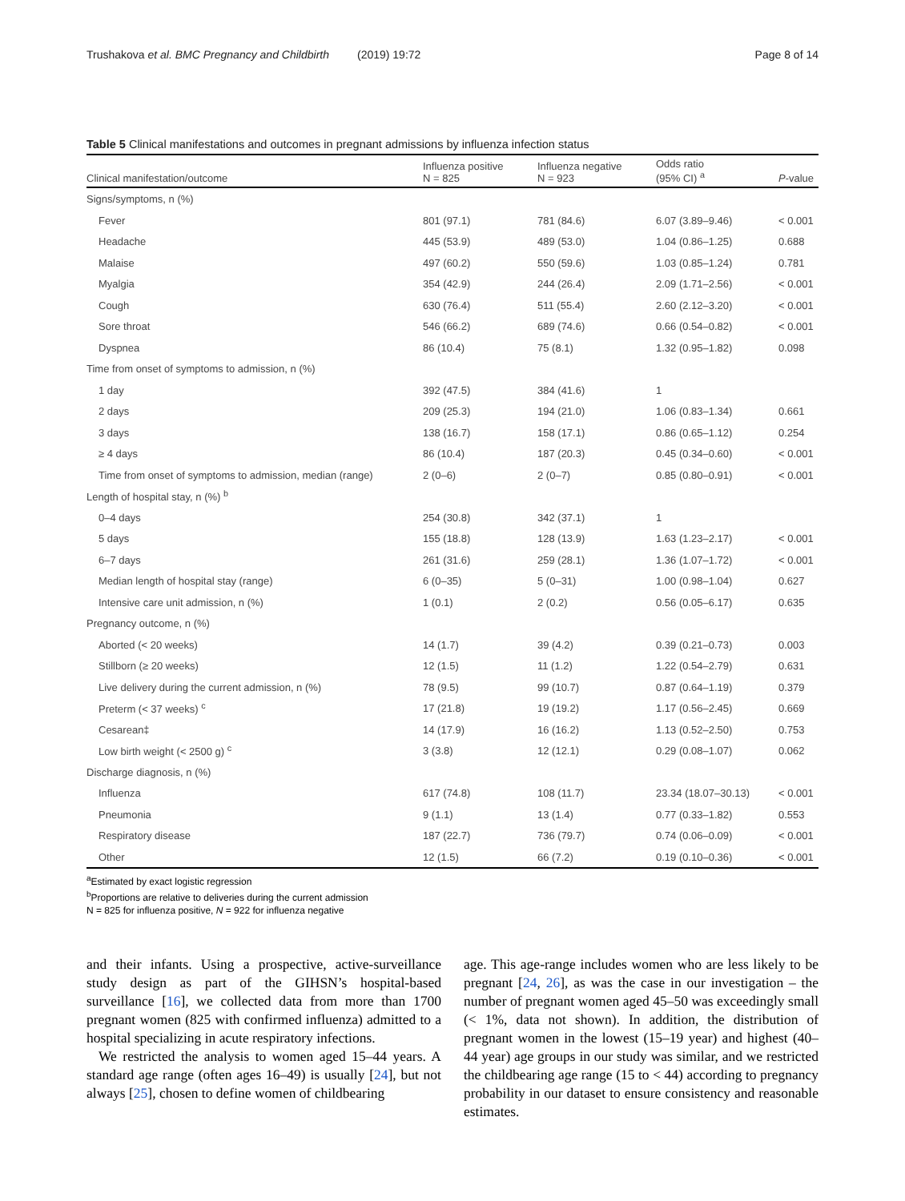Trushakova et al. BMC Pregnancy and Childbirth (2019) 19:72 Page 8 of 14
Table 5 Clinical manifestations and outcomes in pregnant admissions by influenza infection status
| Clinical manifestation/outcome | Influenza positive N = 825 | Influenza negative N = 923 | Odds ratio (95% CI) <sup>a</sup> | P -value |
| --- | --- | --- | --- | --- |
| Signs/symptoms, n (%) | | | | |
| Fever | 801 (97.1) | 781 (84.6) | 6.07 (3.89–9.46) | < 0.001 |
| Headache | 445 (53.9) | 489 (53.0) | 1.04 (0.86–1.25) | 0.688 |
| Malaise | 497 (60.2) | 550 (59.6) | 1.03 (0.85–1.24) | 0.781 |
| Myalgia | 354 (42.9) | 244 (26.4) | 2.09 (1.71–2.56) | < 0.001 |
| Cough | 630 (76.4) | 511 (55.4) | 2.60 (2.12–3.20) | < 0.001 |
| Sore throat | 546 (66.2) | 689 (74.6) | 0.66 (0.54–0.82) | < 0.001 |
| Dyspnea | 86 (10.4) | 75 (8.1) | 1.32 (0.95–1.82) | 0.098 |
| Time from onset of symptoms to admission, n (%) | | | | |
| 1 day | 392 (47.5) | 384 (41.6) | 1 | |
| 2 days | 209 (25.3) | 194 (21.0) | 1.06 (0.83–1.34) | 0.661 |
| 3 days | 138 (16.7) | 158 (17.1) | 0.86 (0.65–1.12) | 0.254 |
| ≥ 4 days | 86 (10.4) | 187 (20.3) | 0.45 (0.34–0.60) | < 0.001 |
| Time from onset of symptoms to admission, median (range) | 2 (0–6) | 2 (0–7) | 0.85 (0.80–0.91) | < 0.001 |
| Length of hospital stay, n (%) <sup>b</sup> | | | | |
| 0–4 days | 254 (30.8) | 342 (37.1) | 1 | |
| 5 days | 155 (18.8) | 128 (13.9) | 1.63 (1.23–2.17) | < 0.001 |
| 6–7 days | 261 (31.6) | 259 (28.1) | 1.36 (1.07–1.72) | < 0.001 |
| Median length of hospital stay (range) | 6 (0–35) | 5 (0–31) | 1.00 (0.98–1.04) | 0.627 |
| Intensive care unit admission, n (%) | 1 (0.1) | 2 (0.2) | 0.56 (0.05–6.17) | 0.635 |
| Pregnancy outcome, n (%) | | | | |
| Aborted (< 20 weeks) | 14 (1.7) | 39 (4.2) | 0.39 (0.21–0.73) | 0.003 |
| Stillborn (≥ 20 weeks) | 12 (1.5) | 11 (1.2) | 1.22 (0.54–2.79) | 0.631 |
| Live delivery during the current admission, n (%) | 78 (9.5) | 99 (10.7) | 0.87 (0.64–1.19) | 0.379 |
| Preterm (< 37 weeks) <sup>c</sup> | 17 (21.8) | 19 (19.2) | 1.17 (0.56–2.45) | 0.669 |
| Cesarean‡ | 14 (17.9) | 16 (16.2) | 1.13 (0.52–2.50) | 0.753 |
| Low birth weight (< 2500 g) <sup>c</sup> | 3 (3.8) | 12 (12.1) | 0.29 (0.08–1.07) | 0.062 |
| Discharge diagnosis, n (%) | | | | |
| Influenza | 617 (74.8) | 108 (11.7) | 23.34 (18.07–30.13) | < 0.001 |
| Pneumonia | 9 (1.1) | 13 (1.4) | 0.77 (0.33–1.82) | 0.553 |
| Respiratory disease | 187 (22.7) | 736 (79.7) | 0.74 (0.06–0.09) | < 0.001 |
| Other | 12 (1.5) | 66 (7.2) | 0.19 (0.10–0.36) | < 0.001 |
<sup>a</sup> Estimated by exact logistic regression
<sup>b</sup> Proportions are relative to deliveries during the current admission
N = 825 for influenza positive, N = 922 for influenza negative
and their infants. Using a prospective, active-surveillance study design as part of the GIHSN’s hospital-based surveillance [16], we collected data from more than 1700 pregnant women (825 with confirmed influenza) admitted to a hospital specializing in acute respiratory infections.
We restricted the analysis to women aged 15–44 years. A standard age range (often ages 16–49) is usually [24], but not always [25], chosen to define women of childbearing
age. This age-range includes women who are less likely to be pregnant [24, 26], as was the case in our investigation – the number of pregnant women aged 45–50 was exceedingly small (< 1%, data not shown). In addition, the distribution of pregnant women in the lowest (15–19 year) and highest (40–44 year) age groups in our study was similar, and we restricted the childbearing age range (15 to < 44) according to pregnancy probability in our dataset to ensure consistency and reasonable estimates.